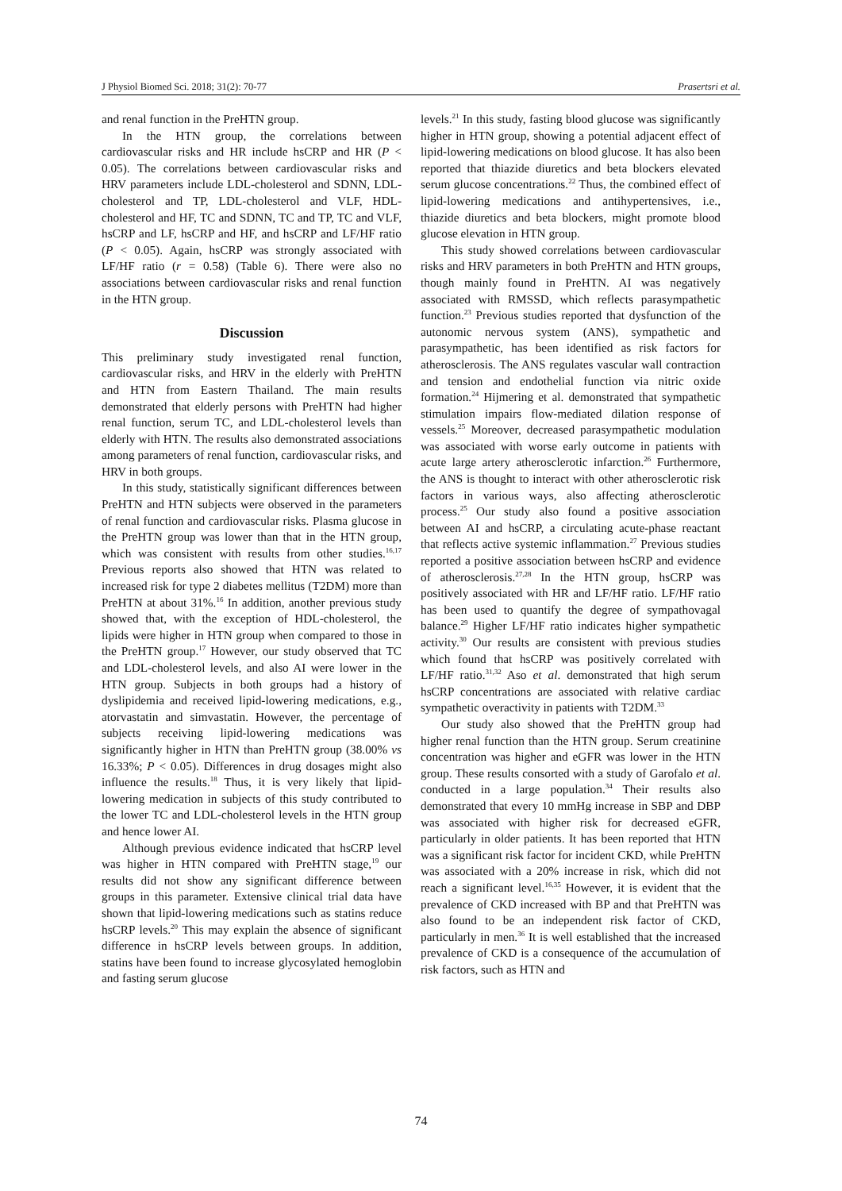J Physiol Biomed Sci. 2018; 31(2): 70-77 Prasertsri et al.
and renal function in the PreHTN group.
In the HTN group, the correlations between cardiovascular risks and HR include hsCRP and HR (P < 0.05). The correlations between cardiovascular risks and HRV parameters include LDL-cholesterol and SDNN, LDL-cholesterol and TP, LDL-cholesterol and VLF, HDL-cholesterol and HF, TC and SDNN, TC and TP, TC and VLF, hsCRP and LF, hsCRP and HF, and hsCRP and LF/HF ratio (P < 0.05). Again, hsCRP was strongly associated with LF/HF ratio (r = 0.58) (Table 6). There were also no associations between cardiovascular risks and renal function in the HTN group.
Discussion
This preliminary study investigated renal function, cardiovascular risks, and HRV in the elderly with PreHTN and HTN from Eastern Thailand. The main results demonstrated that elderly persons with PreHTN had higher renal function, serum TC, and LDL-cholesterol levels than elderly with HTN. The results also demonstrated associations among parameters of renal function, cardiovascular risks, and HRV in both groups.
In this study, statistically significant differences between PreHTN and HTN subjects were observed in the parameters of renal function and cardiovascular risks. Plasma glucose in the PreHTN group was lower than that in the HTN group, which was consistent with results from other studies.<sup>16,17</sup> Previous reports also showed that HTN was related to increased risk for type 2 diabetes mellitus (T2DM) more than PreHTN at about 31%.<sup>16</sup> In addition, another previous study showed that, with the exception of HDL-cholesterol, the lipids were higher in HTN group when compared to those in the PreHTN group.<sup>17</sup> However, our study observed that TC and LDL-cholesterol levels, and also AI were lower in the HTN group. Subjects in both groups had a history of dyslipidemia and received lipid-lowering medications, e.g., atorvastatin and simvastatin. However, the percentage of subjects receiving lipid-lowering medications was significantly higher in HTN than PreHTN group (38.00% vs 16.33%; P < 0.05). Differences in drug dosages might also influence the results.<sup>18</sup> Thus, it is very likely that lipid-lowering medication in subjects of this study contributed to the lower TC and LDL-cholesterol levels in the HTN group and hence lower AI.
Although previous evidence indicated that hsCRP level was higher in HTN compared with PreHTN stage,<sup>19</sup> our results did not show any significant difference between groups in this parameter. Extensive clinical trial data have shown that lipid-lowering medications such as statins reduce hsCRP levels.<sup>20</sup> This may explain the absence of significant difference in hsCRP levels between groups. In addition, statins have been found to increase glycosylated hemoglobin and fasting serum glucose
levels.<sup>21</sup> In this study, fasting blood glucose was significantly higher in HTN group, showing a potential adjacent effect of lipid-lowering medications on blood glucose. It has also been reported that thiazide diuretics and beta blockers elevated serum glucose concentrations.<sup>22</sup> Thus, the combined effect of lipid-lowering medications and antihypertensives, i.e., thiazide diuretics and beta blockers, might promote blood glucose elevation in HTN group.
This study showed correlations between cardiovascular risks and HRV parameters in both PreHTN and HTN groups, though mainly found in PreHTN. AI was negatively associated with RMSSD, which reflects parasympathetic function.<sup>23</sup> Previous studies reported that dysfunction of the autonomic nervous system (ANS), sympathetic and parasympathetic, has been identified as risk factors for atherosclerosis. The ANS regulates vascular wall contraction and tension and endothelial function via nitric oxide formation.<sup>24</sup> Hijmering et al. demonstrated that sympathetic stimulation impairs flow-mediated dilation response of vessels.<sup>25</sup> Moreover, decreased parasympathetic modulation was associated with worse early outcome in patients with acute large artery atherosclerotic infarction.<sup>26</sup> Furthermore, the ANS is thought to interact with other atherosclerotic risk factors in various ways, also affecting atherosclerotic process.<sup>25</sup> Our study also found a positive association between AI and hsCRP, a circulating acute-phase reactant that reflects active systemic inflammation.<sup>27</sup> Previous studies reported a positive association between hsCRP and evidence of atherosclerosis.<sup>27,28</sup> In the HTN group, hsCRP was positively associated with HR and LF/HF ratio. LF/HF ratio has been used to quantify the degree of sympathovagal balance.<sup>29</sup> Higher LF/HF ratio indicates higher sympathetic activity.<sup>30</sup> Our results are consistent with previous studies which found that hsCRP was positively correlated with LF/HF ratio.<sup>31,32</sup> Aso et al. demonstrated that high serum hsCRP concentrations are associated with relative cardiac sympathetic overactivity in patients with T2DM.<sup>33</sup>
Our study also showed that the PreHTN group had higher renal function than the HTN group. Serum creatinine concentration was higher and eGFR was lower in the HTN group. These results consorted with a study of Garofalo et al. conducted in a large population.<sup>34</sup> Their results also demonstrated that every 10 mmHg increase in SBP and DBP was associated with higher risk for decreased eGFR, particularly in older patients. It has been reported that HTN was a significant risk factor for incident CKD, while PreHTN was associated with a 20% increase in risk, which did not reach a significant level.<sup>16,35</sup> However, it is evident that the prevalence of CKD increased with BP and that PreHTN was also found to be an independent risk factor of CKD, particularly in men.<sup>36</sup> It is well established that the increased prevalence of CKD is a consequence of the accumulation of risk factors, such as HTN and
74